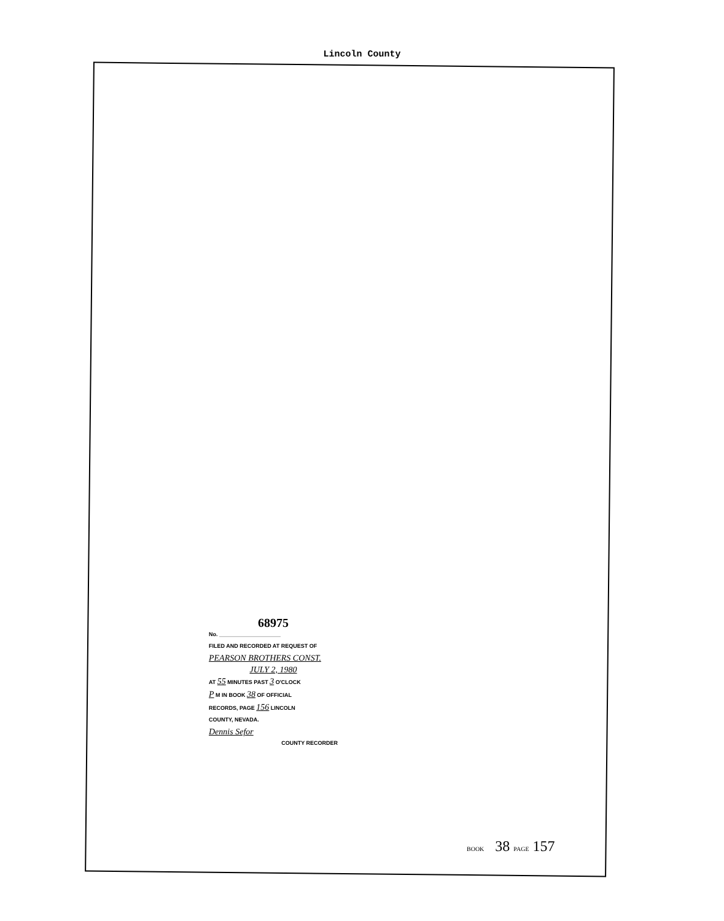Lincoln County
68975
No. ____________________
FILED AND RECORDED AT REQUEST OF
PEARSON BROTHERS CONST.
JULY 2, 1980
AT 55 MINUTES PAST 3 O'CLOCK
P M IN BOOK 38 OF OFFICIAL
RECORDS, PAGE 156 LINCOLN
COUNTY, NEVADA.
Dennis Sefor
COUNTY RECORDER
BOOK 38 PAGE 157